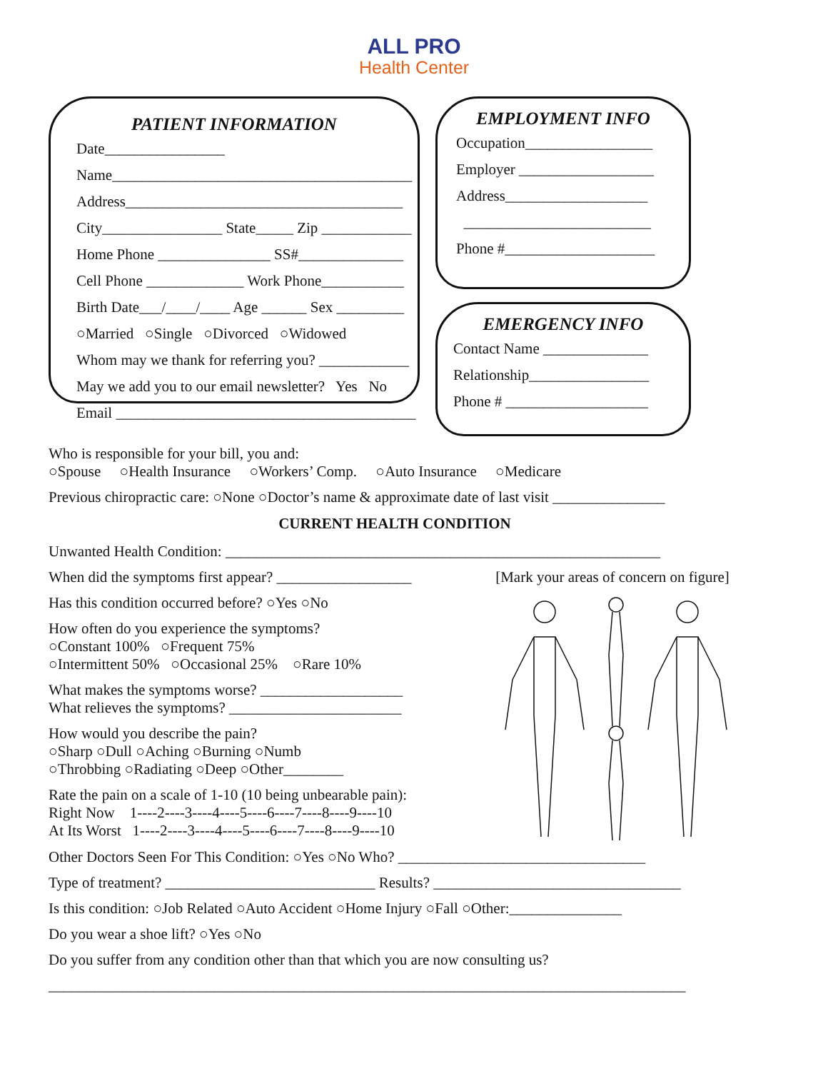ALL PRO
Health Center
PATIENT INFORMATION
Date________________
Name________________________________________
Address_____________________________________
City________________ State_____ Zip ____________
Home Phone _______________ SS#______________
Cell Phone _____________ Work Phone___________
Birth Date___/____/____ Age ______ Sex _________
○Married ○Single ○Divorced ○Widowed
Whom may we thank for referring you? ____________
May we add you to our email newsletter? Yes No
Email ________________________________________
EMPLOYMENT INFO
Occupation_________________
Employer __________________
Address___________________
_________________________
Phone #____________________
EMERGENCY INFO
Contact Name ______________
Relationship________________
Phone # ___________________
Who is responsible for your bill, you and:
○Spouse ○Health Insurance ○Workers’ Comp. ○Auto Insurance ○Medicare
Previous chiropractic care: ○None ○Doctor’s name & approximate date of last visit _______________
CURRENT HEALTH CONDITION
Unwanted Health Condition: __________________________________________________________
When did the symptoms first appear? __________________
Has this condition occurred before? ○Yes ○No
How often do you experience the symptoms?
○Constant 100% ○Frequent 75%
○Intermittent 50% ○Occasional 25% ○Rare 10%
What makes the symptoms worse? ___________________
What relieves the symptoms? _______________________
How would you describe the pain?
○Sharp ○Dull ○Aching ○Burning ○Numb
○Throbbing ○Radiating ○Deep ○Other________
Rate the pain on a scale of 1-10 (10 being unbearable pain):
Right Now 1----2----3----4----5----6----7----8----9----10
At Its Worst 1----2----3----4----5----6----7----8----9----10
[Mark your areas of concern on figure]
Other Doctors Seen For This Condition: ○Yes ○No Who? _________________________________
Type of treatment? ____________________________ Results? _________________________________
Is this condition: ○Job Related ○Auto Accident ○Home Injury ○Fall ○Other:_______________
Do you wear a shoe lift? ○Yes ○No
Do you suffer from any condition other than that which you are now consulting us?
_____________________________________________________________________________________